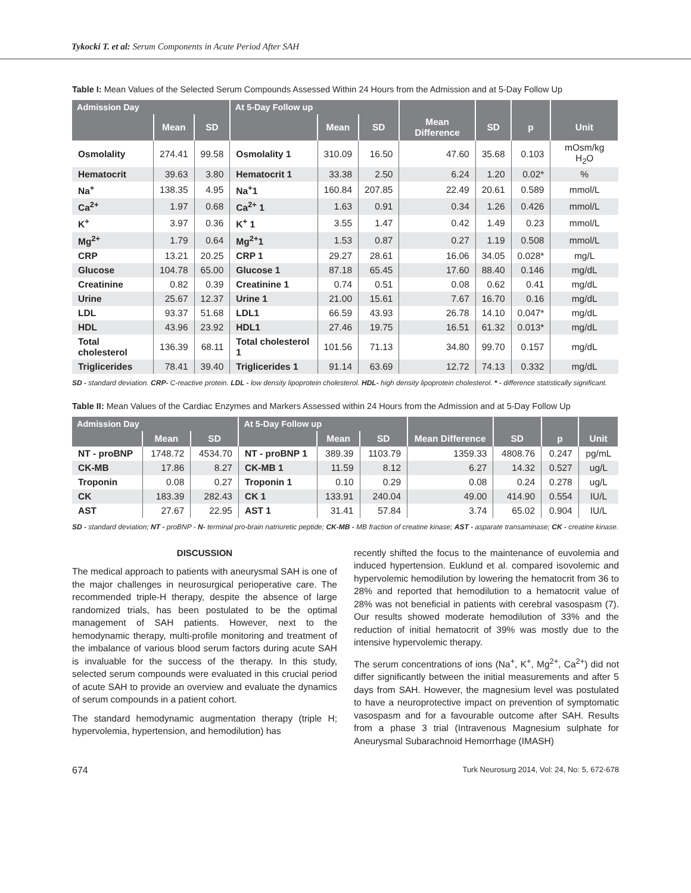Tykocki T. et al: Serum Components in Acute Period After SAH
Table I: Mean Values of the Selected Serum Compounds Assessed Within 24 Hours from the Admission and at 5-Day Follow Up
| Admission Day | | | At 5-Day Follow up | | | | | | |
| --- | --- | --- | --- | --- | --- | --- | --- | --- | --- |
| | Mean | SD | | Mean | SD | Mean Difference | SD | p | Unit |
| Osmolality | 274.41 | 99.58 | Osmolality 1 | 310.09 | 16.50 | 47.60 | 35.68 | 0.103 | mOsm/kg H<sub>2</sub>O |
| Hematocrit | 39.63 | 3.80 | Hematocrit 1 | 33.38 | 2.50 | 6.24 | 1.20 | 0.02* | % |
| Na<sup>+</sup> | 138.35 | 4.95 | Na<sup>+</sup>1 | 160.84 | 207.85 | 22.49 | 20.61 | 0.589 | mmol/L |
| Ca<sup>2+</sup> | 1.97 | 0.68 | Ca<sup>2+</sup> 1 | 1.63 | 0.91 | 0.34 | 1.26 | 0.426 | mmol/L |
| K<sup>+</sup> | 3.97 | 0.36 | K<sup>+</sup> 1 | 3.55 | 1.47 | 0.42 | 1.49 | 0.23 | mmol/L |
| Mg<sup>2+</sup> | 1.79 | 0.64 | Mg<sup>2+</sup>1 | 1.53 | 0.87 | 0.27 | 1.19 | 0.508 | mmol/L |
| CRP | 13.21 | 20.25 | CRP 1 | 29.27 | 28.61 | 16.06 | 34.05 | 0.028* | mg/L |
| Glucose | 104.78 | 65.00 | Glucose 1 | 87.18 | 65.45 | 17.60 | 88.40 | 0.146 | mg/dL |
| Creatinine | 0.82 | 0.39 | Creatinine 1 | 0.74 | 0.51 | 0.08 | 0.62 | 0.41 | mg/dL |
| Urine | 25.67 | 12.37 | Urine 1 | 21.00 | 15.61 | 7.67 | 16.70 | 0.16 | mg/dL |
| LDL | 93.37 | 51.68 | LDL1 | 66.59 | 43.93 | 26.78 | 14.10 | 0.047* | mg/dL |
| HDL | 43.96 | 23.92 | HDL1 | 27.46 | 19.75 | 16.51 | 61.32 | 0.013* | mg/dL |
| Total cholesterol | 136.39 | 68.11 | Total cholesterol 1 | 101.56 | 71.13 | 34.80 | 99.70 | 0.157 | mg/dL |
| Triglicerides | 78.41 | 39.40 | Triglicerides 1 | 91.14 | 63.69 | 12.72 | 74.13 | 0.332 | mg/dL |
SD - standard deviation. CRP- C-reactive protein. LDL - low density lipoprotein cholesterol. HDL- high density lipoprotein cholesterol. * - difference statistically significant.
Table II: Mean Values of the Cardiac Enzymes and Markers Assessed within 24 Hours from the Admission and at 5-Day Follow Up
| Admission Day | | | At 5-Day Follow up | | | | | | |
| --- | --- | --- | --- | --- | --- | --- | --- | --- | --- |
| | Mean | SD | | Mean | SD | Mean Difference | SD | p | Unit |
| NT - proBNP | 1748.72 | 4534.70 | NT - proBNP 1 | 389.39 | 1103.79 | 1359.33 | 4808.76 | 0.247 | pg/mL |
| CK-MB | 17.86 | 8.27 | CK-MB 1 | 11.59 | 8.12 | 6.27 | 14.32 | 0.527 | ug/L |
| Troponin | 0.08 | 0.27 | Troponin 1 | 0.10 | 0.29 | 0.08 | 0.24 | 0.278 | ug/L |
| CK | 183.39 | 282.43 | CK 1 | 133.91 | 240.04 | 49.00 | 414.90 | 0.554 | IU/L |
| AST | 27.67 | 22.95 | AST 1 | 31.41 | 57.84 | 3.74 | 65.02 | 0.904 | IU/L |
SD - standard deviation; NT - proBNP - N- terminal pro-brain natriuretic peptide; CK-MB - MB fraction of creatine kinase; AST - asparate transaminase; CK - creatine kinase.
DISCUSSION
The medical approach to patients with aneurysmal SAH is one of the major challenges in neurosurgical perioperative care. The recommended triple-H therapy, despite the absence of large randomized trials, has been postulated to be the optimal management of SAH patients. However, next to the hemodynamic therapy, multi-profile monitoring and treatment of the imbalance of various blood serum factors during acute SAH is invaluable for the success of the therapy. In this study, selected serum compounds were evaluated in this crucial period of acute SAH to provide an overview and evaluate the dynamics of serum compounds in a patient cohort.
The standard hemodynamic augmentation therapy (triple H; hypervolemia, hypertension, and hemodilution) has
recently shifted the focus to the maintenance of euvolemia and induced hypertension. Euklund et al. compared isovolemic and hypervolemic hemodilution by lowering the hematocrit from 36 to 28% and reported that hemodilution to a hematocrit value of 28% was not beneficial in patients with cerebral vasospasm (7). Our results showed moderate hemodilution of 33% and the reduction of initial hematocrit of 39% was mostly due to the intensive hypervolemic therapy.
The serum concentrations of ions (Na<sup>+</sup>, K<sup>+</sup>, Mg<sup>2+</sup>, Ca<sup>2+</sup>) did not differ significantly between the initial measurements and after 5 days from SAH. However, the magnesium level was postulated to have a neuroprotective impact on prevention of symptomatic vasospasm and for a favourable outcome after SAH. Results from a phase 3 trial (Intravenous Magnesium sulphate for Aneurysmal Subarachnoid Hemorrhage (IMASH)
674 Turk Neurosurg 2014, Vol: 24, No: 5, 672-678